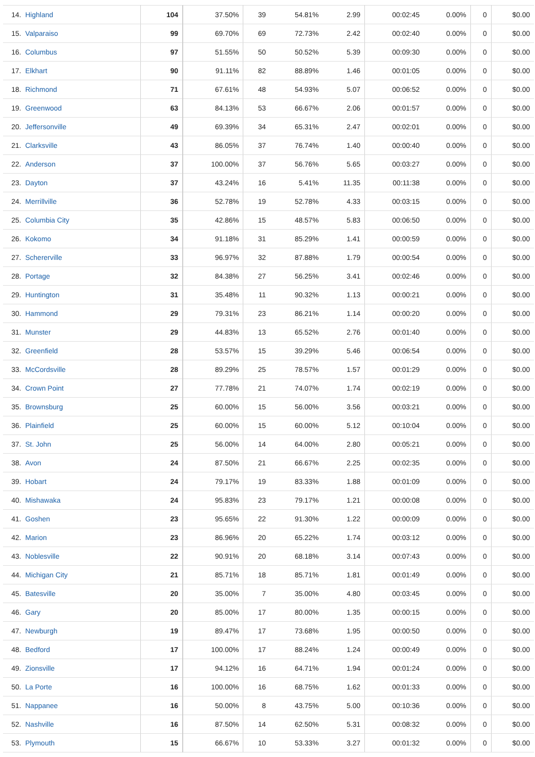| 14. | Highland | 104 | 37.50% | 39 | 54.81% | 2.99 | 00:02:45 | 0.00% | 0 | $0.00 |
| 15. | Valparaiso | 99 | 69.70% | 69 | 72.73% | 2.42 | 00:02:40 | 0.00% | 0 | $0.00 |
| 16. | Columbus | 97 | 51.55% | 50 | 50.52% | 5.39 | 00:09:30 | 0.00% | 0 | $0.00 |
| 17. | Elkhart | 90 | 91.11% | 82 | 88.89% | 1.46 | 00:01:05 | 0.00% | 0 | $0.00 |
| 18. | Richmond | 71 | 67.61% | 48 | 54.93% | 5.07 | 00:06:52 | 0.00% | 0 | $0.00 |
| 19. | Greenwood | 63 | 84.13% | 53 | 66.67% | 2.06 | 00:01:57 | 0.00% | 0 | $0.00 |
| 20. | Jeffersonville | 49 | 69.39% | 34 | 65.31% | 2.47 | 00:02:01 | 0.00% | 0 | $0.00 |
| 21. | Clarksville | 43 | 86.05% | 37 | 76.74% | 1.40 | 00:00:40 | 0.00% | 0 | $0.00 |
| 22. | Anderson | 37 | 100.00% | 37 | 56.76% | 5.65 | 00:03:27 | 0.00% | 0 | $0.00 |
| 23. | Dayton | 37 | 43.24% | 16 | 5.41% | 11.35 | 00:11:38 | 0.00% | 0 | $0.00 |
| 24. | Merrillville | 36 | 52.78% | 19 | 52.78% | 4.33 | 00:03:15 | 0.00% | 0 | $0.00 |
| 25. | Columbia City | 35 | 42.86% | 15 | 48.57% | 5.83 | 00:06:50 | 0.00% | 0 | $0.00 |
| 26. | Kokomo | 34 | 91.18% | 31 | 85.29% | 1.41 | 00:00:59 | 0.00% | 0 | $0.00 |
| 27. | Schererville | 33 | 96.97% | 32 | 87.88% | 1.79 | 00:00:54 | 0.00% | 0 | $0.00 |
| 28. | Portage | 32 | 84.38% | 27 | 56.25% | 3.41 | 00:02:46 | 0.00% | 0 | $0.00 |
| 29. | Huntington | 31 | 35.48% | 11 | 90.32% | 1.13 | 00:00:21 | 0.00% | 0 | $0.00 |
| 30. | Hammond | 29 | 79.31% | 23 | 86.21% | 1.14 | 00:00:20 | 0.00% | 0 | $0.00 |
| 31. | Munster | 29 | 44.83% | 13 | 65.52% | 2.76 | 00:01:40 | 0.00% | 0 | $0.00 |
| 32. | Greenfield | 28 | 53.57% | 15 | 39.29% | 5.46 | 00:06:54 | 0.00% | 0 | $0.00 |
| 33. | McCordsville | 28 | 89.29% | 25 | 78.57% | 1.57 | 00:01:29 | 0.00% | 0 | $0.00 |
| 34. | Crown Point | 27 | 77.78% | 21 | 74.07% | 1.74 | 00:02:19 | 0.00% | 0 | $0.00 |
| 35. | Brownsburg | 25 | 60.00% | 15 | 56.00% | 3.56 | 00:03:21 | 0.00% | 0 | $0.00 |
| 36. | Plainfield | 25 | 60.00% | 15 | 60.00% | 5.12 | 00:10:04 | 0.00% | 0 | $0.00 |
| 37. | St. John | 25 | 56.00% | 14 | 64.00% | 2.80 | 00:05:21 | 0.00% | 0 | $0.00 |
| 38. | Avon | 24 | 87.50% | 21 | 66.67% | 2.25 | 00:02:35 | 0.00% | 0 | $0.00 |
| 39. | Hobart | 24 | 79.17% | 19 | 83.33% | 1.88 | 00:01:09 | 0.00% | 0 | $0.00 |
| 40. | Mishawaka | 24 | 95.83% | 23 | 79.17% | 1.21 | 00:00:08 | 0.00% | 0 | $0.00 |
| 41. | Goshen | 23 | 95.65% | 22 | 91.30% | 1.22 | 00:00:09 | 0.00% | 0 | $0.00 |
| 42. | Marion | 23 | 86.96% | 20 | 65.22% | 1.74 | 00:03:12 | 0.00% | 0 | $0.00 |
| 43. | Noblesville | 22 | 90.91% | 20 | 68.18% | 3.14 | 00:07:43 | 0.00% | 0 | $0.00 |
| 44. | Michigan City | 21 | 85.71% | 18 | 85.71% | 1.81 | 00:01:49 | 0.00% | 0 | $0.00 |
| 45. | Batesville | 20 | 35.00% | 7 | 35.00% | 4.80 | 00:03:45 | 0.00% | 0 | $0.00 |
| 46. | Gary | 20 | 85.00% | 17 | 80.00% | 1.35 | 00:00:15 | 0.00% | 0 | $0.00 |
| 47. | Newburgh | 19 | 89.47% | 17 | 73.68% | 1.95 | 00:00:50 | 0.00% | 0 | $0.00 |
| 48. | Bedford | 17 | 100.00% | 17 | 88.24% | 1.24 | 00:00:49 | 0.00% | 0 | $0.00 |
| 49. | Zionsville | 17 | 94.12% | 16 | 64.71% | 1.94 | 00:01:24 | 0.00% | 0 | $0.00 |
| 50. | La Porte | 16 | 100.00% | 16 | 68.75% | 1.62 | 00:01:33 | 0.00% | 0 | $0.00 |
| 51. | Nappanee | 16 | 50.00% | 8 | 43.75% | 5.00 | 00:10:36 | 0.00% | 0 | $0.00 |
| 52. | Nashville | 16 | 87.50% | 14 | 62.50% | 5.31 | 00:08:32 | 0.00% | 0 | $0.00 |
| 53. | Plymouth | 15 | 66.67% | 10 | 53.33% | 3.27 | 00:01:32 | 0.00% | 0 | $0.00 |